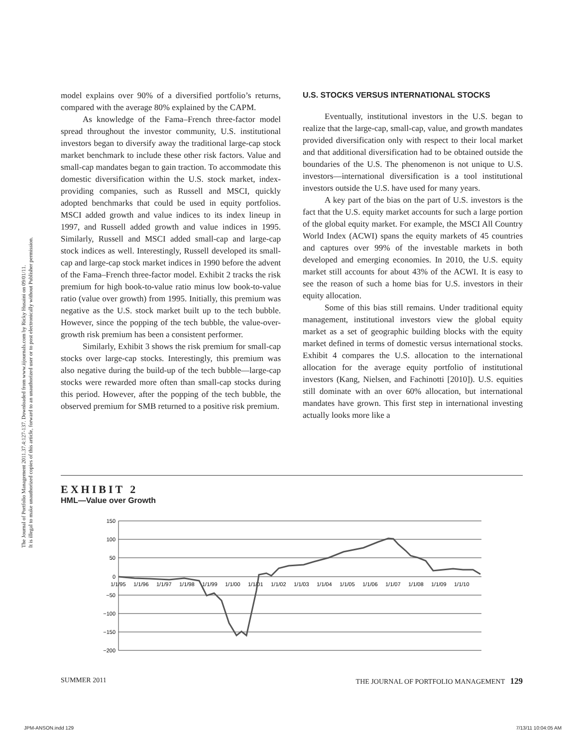The Journal of Portfolio Management 2011.37.4:127-137. Downloaded from www.iijournals.com by Ricky Husaini on 09/01/11.
It is illegal to make unauthorized copies of this article, forward to an unauthorized user or to post electronically without Publisher permission.
model explains over 90% of a diversified portfolio’s returns, compared with the average 80% explained by the CAPM.
As knowledge of the Fama–French three-factor model spread throughout the investor community, U.S. institutional investors began to diversify away the traditional large-cap stock market benchmark to include these other risk factors. Value and small-cap mandates began to gain traction. To accommodate this domestic diversification within the U.S. stock market, index-providing companies, such as Russell and MSCI, quickly adopted benchmarks that could be used in equity portfolios. MSCI added growth and value indices to its index lineup in 1997, and Russell added growth and value indices in 1995. Similarly, Russell and MSCI added small-cap and large-cap stock indices as well. Interestingly, Russell developed its small-cap and large-cap stock market indices in 1990 before the advent of the Fama–French three-factor model. Exhibit 2 tracks the risk premium for high book-to-value ratio minus low book-to-value ratio (value over growth) from 1995. Initially, this premium was negative as the U.S. stock market built up to the tech bubble. However, since the popping of the tech bubble, the value-over-growth risk premium has been a consistent performer.
Similarly, Exhibit 3 shows the risk premium for small-cap stocks over large-cap stocks. Interestingly, this premium was also negative during the build-up of the tech bubble—large-cap stocks were rewarded more often than small-cap stocks during this period. However, after the popping of the tech bubble, the observed premium for SMB returned to a positive risk premium.
U.S. STOCKS VERSUS INTERNATIONAL STOCKS
Eventually, institutional investors in the U.S. began to realize that the large-cap, small-cap, value, and growth mandates provided diversification only with respect to their local market and that additional diversification had to be obtained outside the boundaries of the U.S. The phenomenon is not unique to U.S. investors—international diversification is a tool institutional investors outside the U.S. have used for many years.
A key part of the bias on the part of U.S. investors is the fact that the U.S. equity market accounts for such a large portion of the global equity market. For example, the MSCI All Country World Index (ACWI) spans the equity markets of 45 countries and captures over 99% of the investable markets in both developed and emerging economies. In 2010, the U.S. equity market still accounts for about 43% of the ACWI. It is easy to see the reason of such a home bias for U.S. investors in their equity allocation.
Some of this bias still remains. Under traditional equity management, institutional investors view the global equity market as a set of geographic building blocks with the equity market defined in terms of domestic versus international stocks. Exhibit 4 compares the U.S. allocation to the international allocation for the average equity portfolio of institutional investors (Kang, Nielsen, and Fachinotti [2010]). U.S. equities still dominate with an over 60% allocation, but international mandates have grown. This first step in international investing actually looks more like a
EXHIBIT 2
HML—Value over Growth
150
100
50
0
−50
−100
−150
−200
1/1/95 1/1/96 1/1/97 1/1/98 1/1/99 1/1/00 1/1/01 1/1/02 1/1/03 1/1/04 1/1/05 1/1/06 1/1/07 1/1/08 1/1/09 1/1/10
SUMMER 2011 THE JOURNAL OF PORTFOLIO MANAGEMENT 129
JPM-ANSON.indd 129 7/13/11 10:04:05 AM